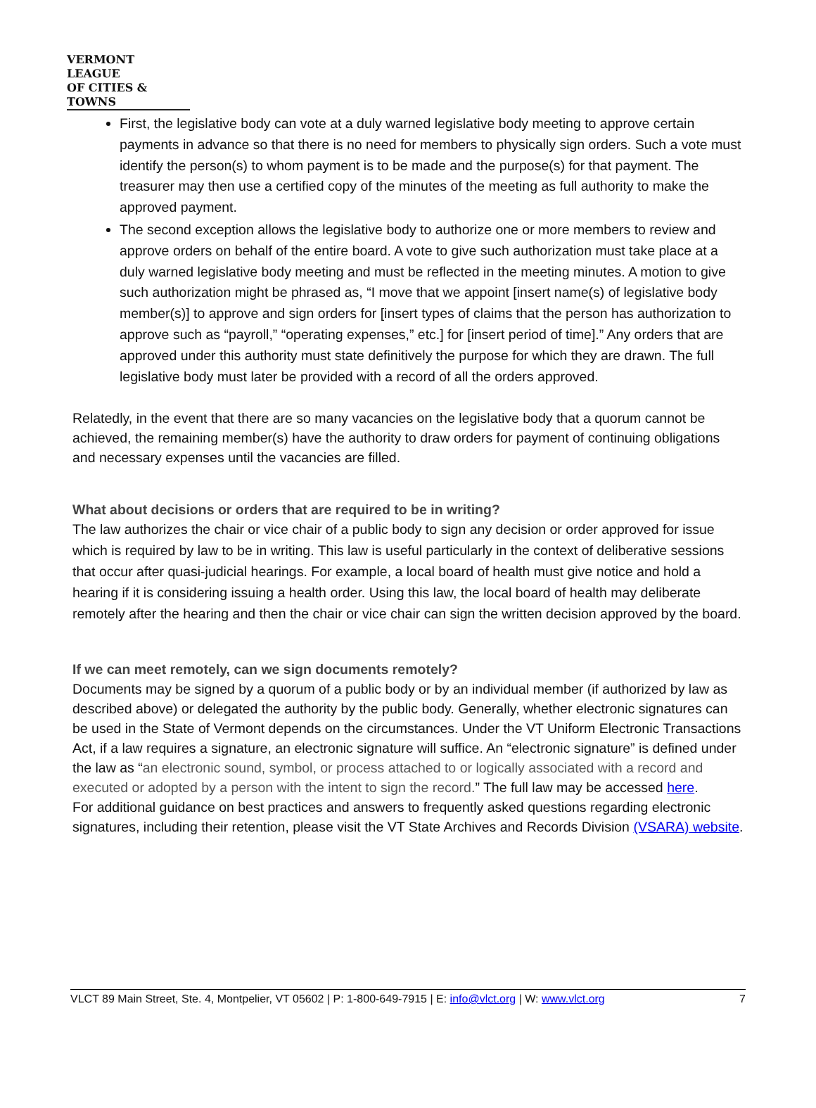VERMONT LEAGUE
OF CITIES & TOWNS
First, the legislative body can vote at a duly warned legislative body meeting to approve certain payments in advance so that there is no need for members to physically sign orders. Such a vote must identify the person(s) to whom payment is to be made and the purpose(s) for that payment. The treasurer may then use a certified copy of the minutes of the meeting as full authority to make the approved payment.
The second exception allows the legislative body to authorize one or more members to review and approve orders on behalf of the entire board. A vote to give such authorization must take place at a duly warned legislative body meeting and must be reflected in the meeting minutes. A motion to give such authorization might be phrased as, “I move that we appoint [insert name(s) of legislative body member(s)] to approve and sign orders for [insert types of claims that the person has authorization to approve such as “payroll,” “operating expenses,” etc.] for [insert period of time].” Any orders that are approved under this authority must state definitively the purpose for which they are drawn. The full legislative body must later be provided with a record of all the orders approved.
Relatedly, in the event that there are so many vacancies on the legislative body that a quorum cannot be achieved, the remaining member(s) have the authority to draw orders for payment of continuing obligations and necessary expenses until the vacancies are filled.
What about decisions or orders that are required to be in writing?
The law authorizes the chair or vice chair of a public body to sign any decision or order approved for issue which is required by law to be in writing. This law is useful particularly in the context of deliberative sessions that occur after quasi-judicial hearings. For example, a local board of health must give notice and hold a hearing if it is considering issuing a health order. Using this law, the local board of health may deliberate remotely after the hearing and then the chair or vice chair can sign the written decision approved by the board.
If we can meet remotely, can we sign documents remotely?
Documents may be signed by a quorum of a public body or by an individual member (if authorized by law as described above) or delegated the authority by the public body. Generally, whether electronic signatures can be used in the State of Vermont depends on the circumstances. Under the VT Uniform Electronic Transactions Act, if a law requires a signature, an electronic signature will suffice. An “electronic signature” is defined under the law as “an electronic sound, symbol, or process attached to or logically associated with a record and executed or adopted by a person with the intent to sign the record.” The full law may be accessed here.
For additional guidance on best practices and answers to frequently asked questions regarding electronic signatures, including their retention, please visit the VT State Archives and Records Division (VSARA) website.
VLCT 89 Main Street, Ste. 4, Montpelier, VT 05602 | P: 1-800-649-7915 | E: info@vlct.org | W: www.vlct.org 7